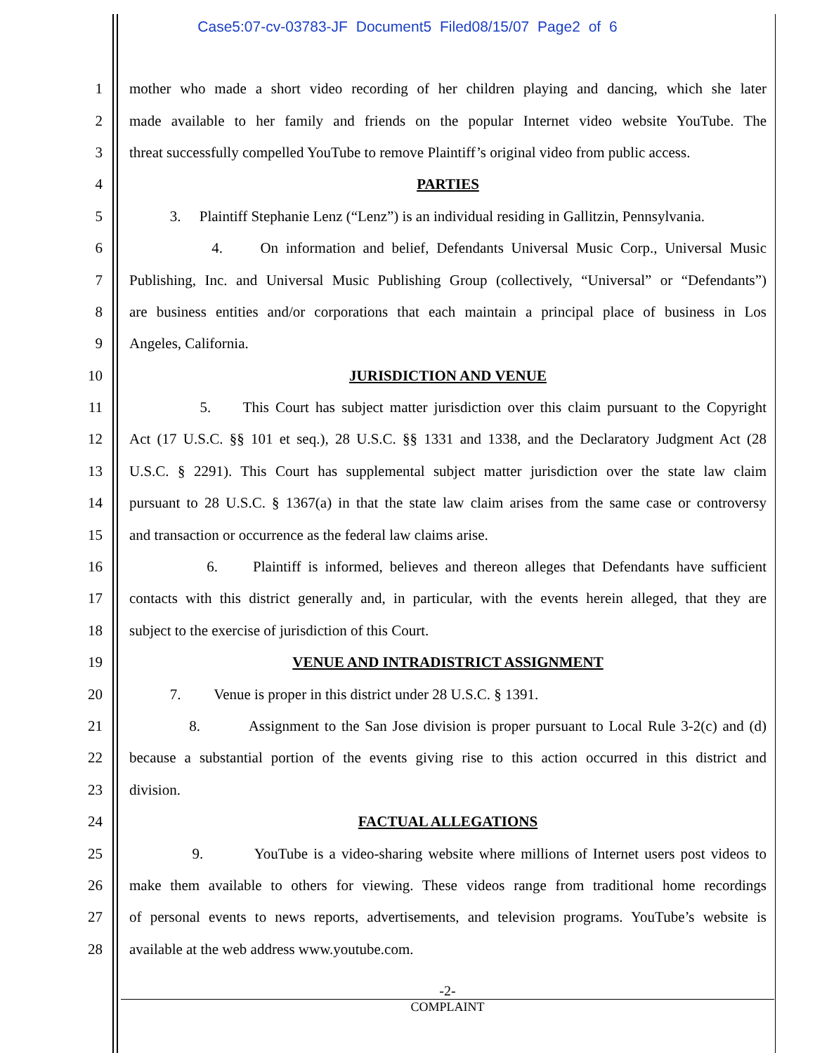Case5:07-cv-03783-JF Document5 Filed08/15/07 Page2 of 6
1 mother who made a short video recording of her children playing and dancing, which she later
2 made available to her family and friends on the popular Internet video website YouTube. The
3 threat successfully compelled YouTube to remove Plaintiff’s original video from public access.
4 PARTIES
5 3. Plaintiff Stephanie Lenz (“Lenz”) is an individual residing in Gallitzin, Pennsylvania.
6 4. On information and belief, Defendants Universal Music Corp., Universal Music
7 Publishing, Inc. and Universal Music Publishing Group (collectively, “Universal” or “Defendants”)
8 are business entities and/or corporations that each maintain a principal place of business in Los
9 Angeles, California.
10 JURISDICTION AND VENUE
11 5. This Court has subject matter jurisdiction over this claim pursuant to the Copyright
12 Act (17 U.S.C. §§ 101 et seq.), 28 U.S.C. §§ 1331 and 1338, and the Declaratory Judgment Act (28
13 U.S.C. § 2291). This Court has supplemental subject matter jurisdiction over the state law claim
14 pursuant to 28 U.S.C. § 1367(a) in that the state law claim arises from the same case or controversy
15 and transaction or occurrence as the federal law claims arise.
16 6. Plaintiff is informed, believes and thereon alleges that Defendants have sufficient
17 contacts with this district generally and, in particular, with the events herein alleged, that they are
18 subject to the exercise of jurisdiction of this Court.
19 VENUE AND INTRADISTRICT ASSIGNMENT
20 7. Venue is proper in this district under 28 U.S.C. § 1391.
21 8. Assignment to the San Jose division is proper pursuant to Local Rule 3-2(c) and (d)
22 because a substantial portion of the events giving rise to this action occurred in this district and
23 division.
24 FACTUAL ALLEGATIONS
25 9. YouTube is a video-sharing website where millions of Internet users post videos to
26 make them available to others for viewing. These videos range from traditional home recordings
27 of personal events to news reports, advertisements, and television programs. YouTube’s website is
28 available at the web address www.youtube.com.
-2-
COMPLAINT